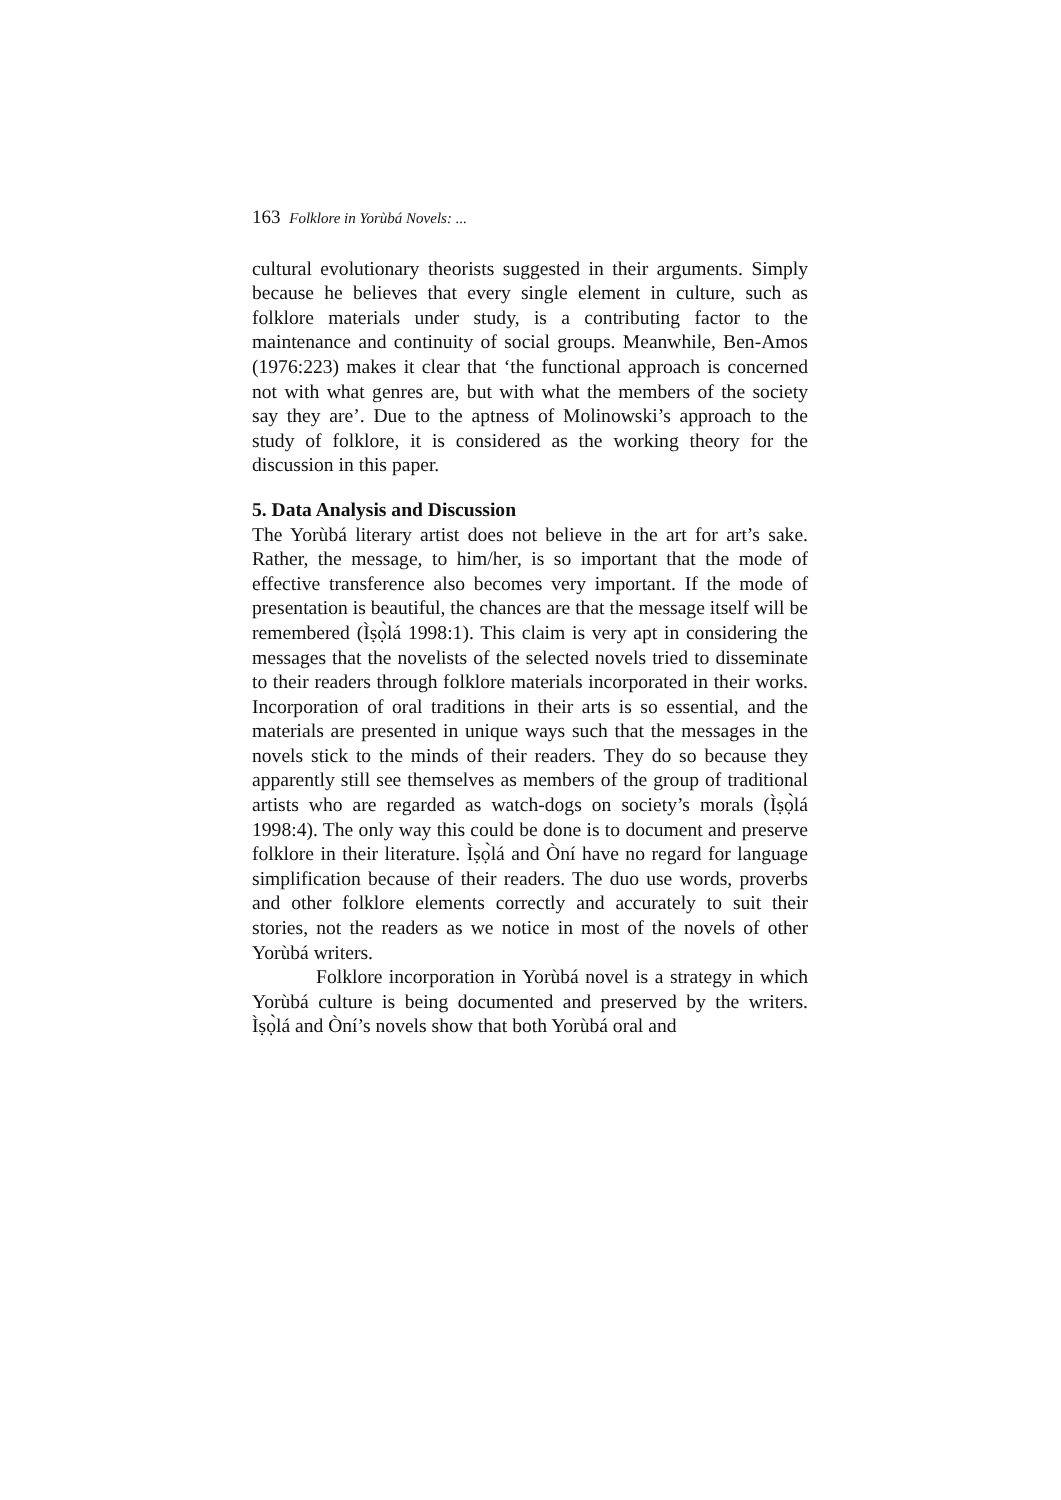163 Folklore in Yorùbá Novels: ...
cultural evolutionary theorists suggested in their arguments. Simply because he believes that every single element in culture, such as folklore materials under study, is a contributing factor to the maintenance and continuity of social groups. Meanwhile, Ben-Amos (1976:223) makes it clear that ‘the functional approach is concerned not with what genres are, but with what the members of the society say they are’. Due to the aptness of Molinowski’s approach to the study of folklore, it is considered as the working theory for the discussion in this paper.
5. Data Analysis and Discussion
The Yorùbá literary artist does not believe in the art for art’s sake. Rather, the message, to him/her, is so important that the mode of effective transference also becomes very important. If the mode of presentation is beautiful, the chances are that the message itself will be remembered (Ìṣọ̀lá 1998:1). This claim is very apt in considering the messages that the novelists of the selected novels tried to disseminate to their readers through folklore materials incorporated in their works. Incorporation of oral traditions in their arts is so essential, and the materials are presented in unique ways such that the messages in the novels stick to the minds of their readers. They do so because they apparently still see themselves as members of the group of traditional artists who are regarded as watch-dogs on society’s morals (Ìṣọ̀lá 1998:4). The only way this could be done is to document and preserve folklore in their literature. Ìṣọ̀lá and Òní have no regard for language simplification because of their readers. The duo use words, proverbs and other folklore elements correctly and accurately to suit their stories, not the readers as we notice in most of the novels of other Yorùbá writers.
Folklore incorporation in Yorùbá novel is a strategy in which Yorùbá culture is being documented and preserved by the writers. Ìṣọ̀lá and Òní’s novels show that both Yorùbá oral and